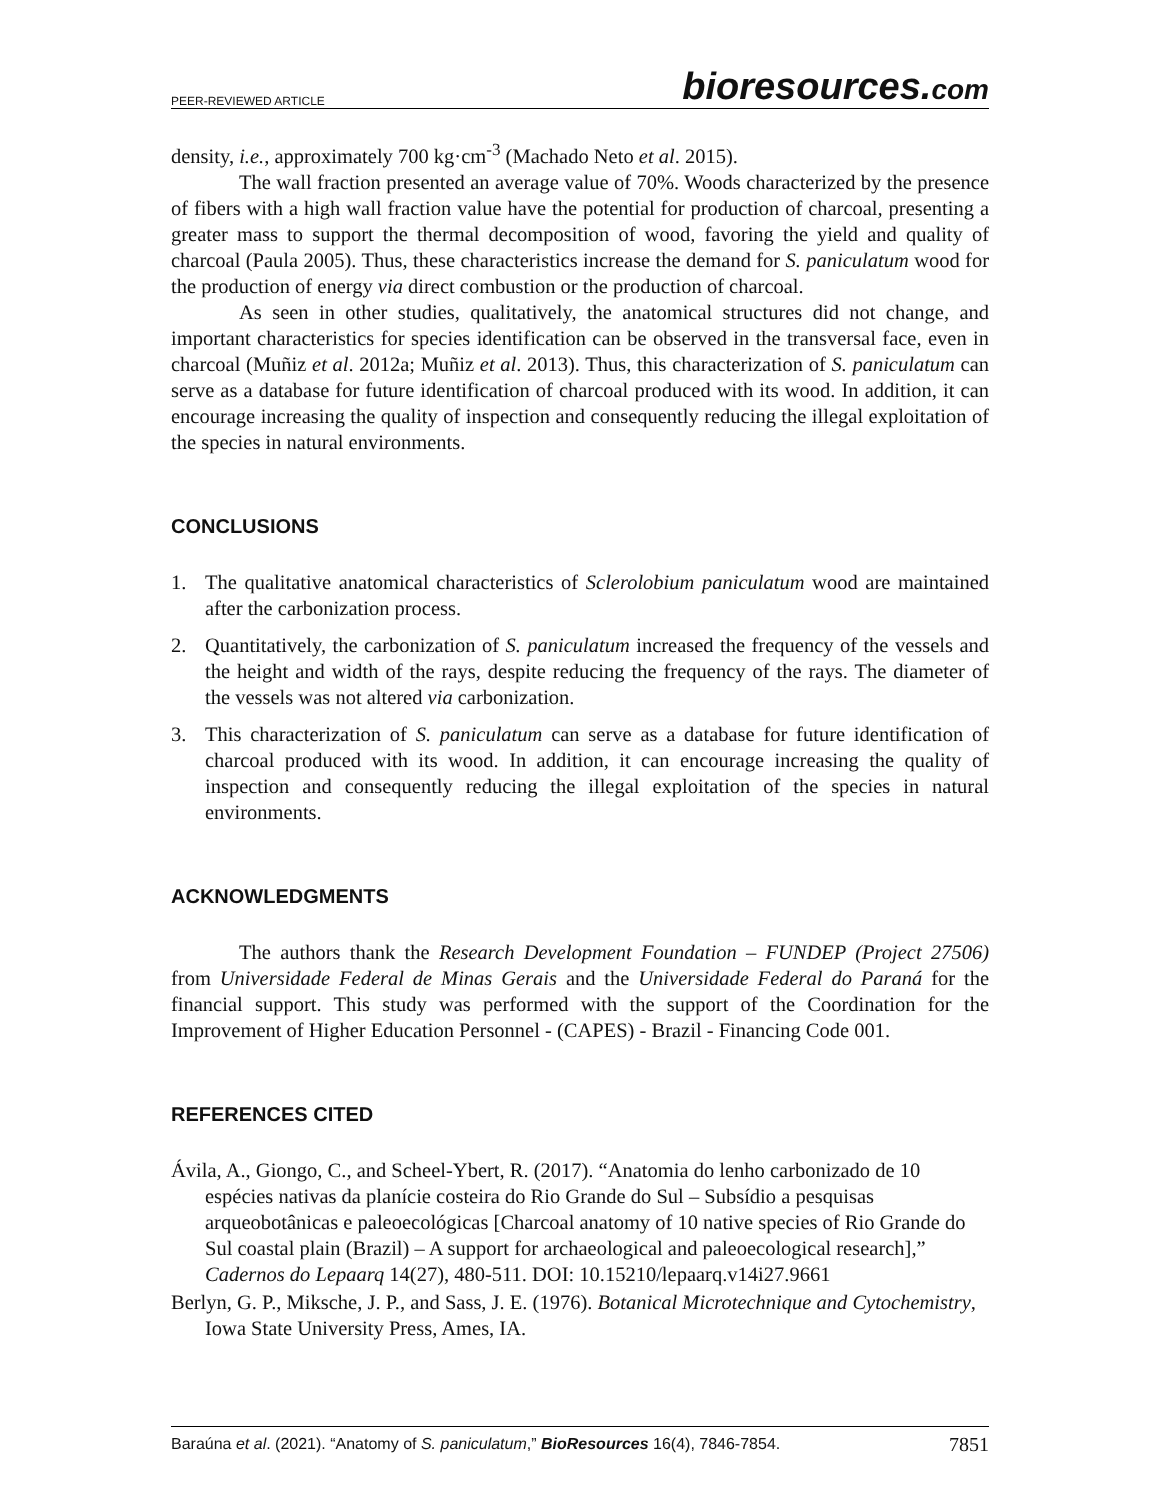PEER-REVIEWED ARTICLE
bioresources.com
density, i.e., approximately 700 kg·cm<sup>-3</sup> (Machado Neto et al. 2015).
The wall fraction presented an average value of 70%. Woods characterized by the presence of fibers with a high wall fraction value have the potential for production of charcoal, presenting a greater mass to support the thermal decomposition of wood, favoring the yield and quality of charcoal (Paula 2005). Thus, these characteristics increase the demand for S. paniculatum wood for the production of energy via direct combustion or the production of charcoal.
As seen in other studies, qualitatively, the anatomical structures did not change, and important characteristics for species identification can be observed in the transversal face, even in charcoal (Muñiz et al. 2012a; Muñiz et al. 2013). Thus, this characterization of S. paniculatum can serve as a database for future identification of charcoal produced with its wood. In addition, it can encourage increasing the quality of inspection and consequently reducing the illegal exploitation of the species in natural environments.
CONCLUSIONS
1. The qualitative anatomical characteristics of Sclerolobium paniculatum wood are maintained after the carbonization process.
2. Quantitatively, the carbonization of S. paniculatum increased the frequency of the vessels and the height and width of the rays, despite reducing the frequency of the rays. The diameter of the vessels was not altered via carbonization.
3. This characterization of S. paniculatum can serve as a database for future identification of charcoal produced with its wood. In addition, it can encourage increasing the quality of inspection and consequently reducing the illegal exploitation of the species in natural environments.
ACKNOWLEDGMENTS
The authors thank the Research Development Foundation – FUNDEP (Project 27506) from Universidade Federal de Minas Gerais and the Universidade Federal do Paraná for the financial support. This study was performed with the support of the Coordination for the Improvement of Higher Education Personnel - (CAPES) - Brazil - Financing Code 001.
REFERENCES CITED
Ávila, A., Giongo, C., and Scheel-Ybert, R. (2017). “Anatomia do lenho carbonizado de 10 espécies nativas da planície costeira do Rio Grande do Sul – Subsídio a pesquisas arqueobotânicas e paleoecológicas [Charcoal anatomy of 10 native species of Rio Grande do Sul coastal plain (Brazil) – A support for archaeological and paleoecological research],” Cadernos do Lepaarq 14(27), 480-511. DOI: 10.15210/lepaarq.v14i27.9661
Berlyn, G. P., Miksche, J. P., and Sass, J. E. (1976). Botanical Microtechnique and Cytochemistry, Iowa State University Press, Ames, IA.
Baraúna et al. (2021). “Anatomy of S. paniculatum,” BioResources 16(4), 7846-7854. 7851